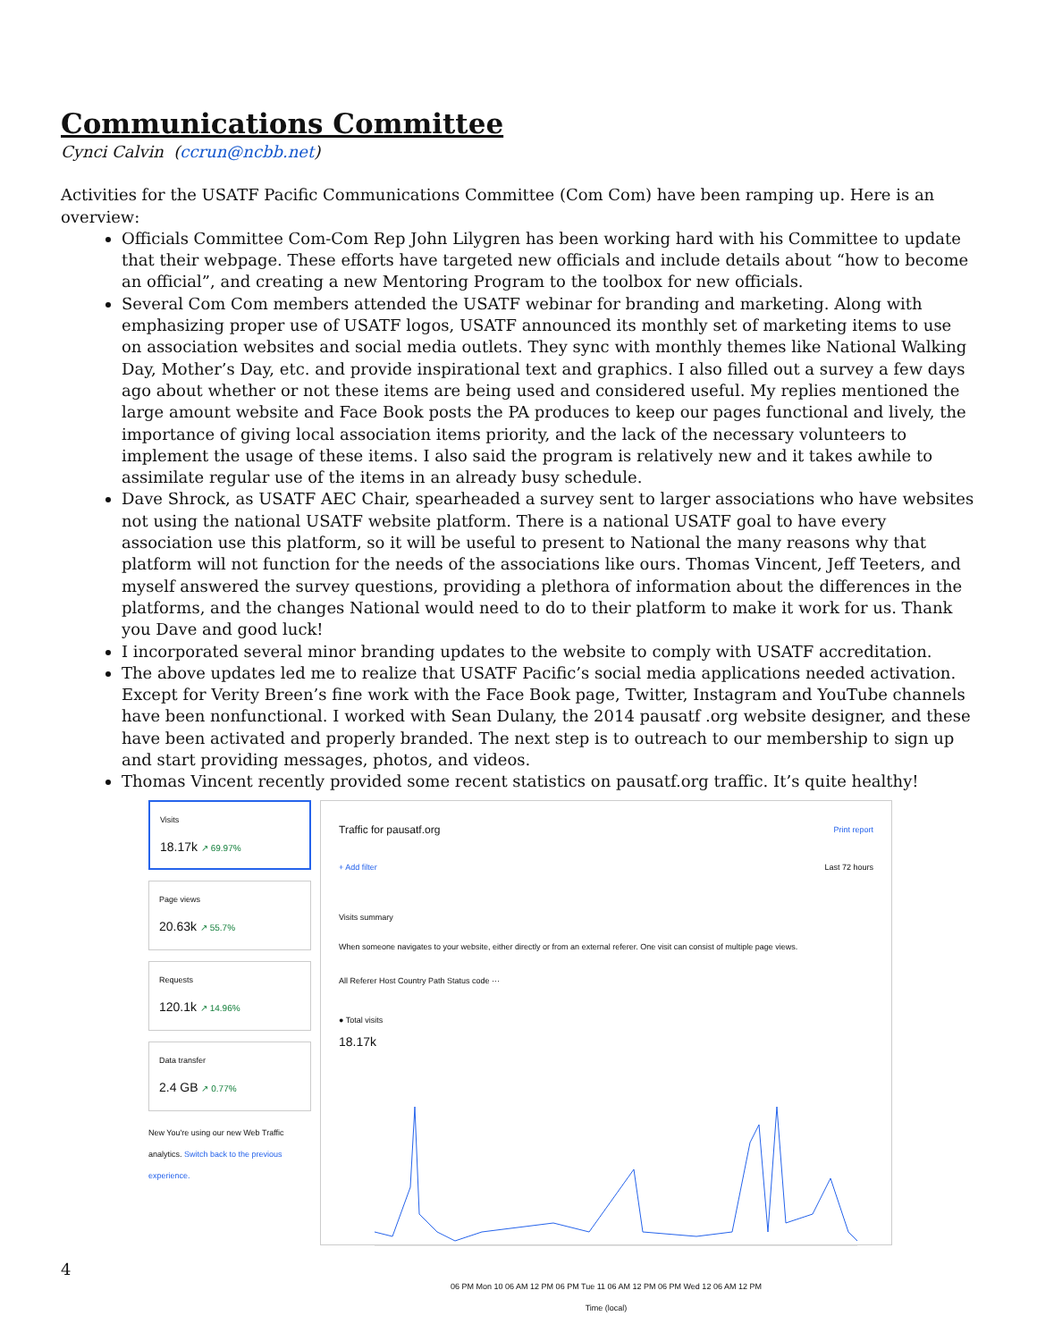Communications Committee
Cynci Calvin (ccrun@ncbb.net)
Activities for the USATF Pacific Communications Committee (Com Com) have been ramping up. Here is an overview:
Officials Committee Com-Com Rep John Lilygren has been working hard with his Committee to update that their webpage. These efforts have targeted new officials and include details about “how to become an official”, and creating a new Mentoring Program to the toolbox for new officials.
Several Com Com members attended the USATF webinar for branding and marketing. Along with emphasizing proper use of USATF logos, USATF announced its monthly set of marketing items to use on association websites and social media outlets. They sync with monthly themes like National Walking Day, Mother’s Day, etc. and provide inspirational text and graphics. I also filled out a survey a few days ago about whether or not these items are being used and considered useful. My replies mentioned the large amount website and Face Book posts the PA produces to keep our pages functional and lively, the importance of giving local association items priority, and the lack of the necessary volunteers to implement the usage of these items. I also said the program is relatively new and it takes awhile to assimilate regular use of the items in an already busy schedule.
Dave Shrock, as USATF AEC Chair, spearheaded a survey sent to larger associations who have websites not using the national USATF website platform. There is a national USATF goal to have every association use this platform, so it will be useful to present to National the many reasons why that platform will not function for the needs of the associations like ours. Thomas Vincent, Jeff Teeters, and myself answered the survey questions, providing a plethora of information about the differences in the platforms, and the changes National would need to do to their platform to make it work for us. Thank you Dave and good luck!
I incorporated several minor branding updates to the website to comply with USATF accreditation.
The above updates led me to realize that USATF Pacific’s social media applications needed activation. Except for Verity Breen’s fine work with the Face Book page, Twitter, Instagram and YouTube channels have been nonfunctional. I worked with Sean Dulany, the 2014 pausatf .org website designer, and these have been activated and properly branded. The next step is to outreach to our membership to sign up and start providing messages, photos, and videos.
Thomas Vincent recently provided some recent statistics on pausatf.org traffic. It’s quite healthy!
Visits
18.17k ↗ 69.97%
Page views
20.63k ↗ 55.7%
Requests
120.1k ↗ 14.96%
Data transfer
2.4 GB ↗ 0.77%
New You're using our new Web Traffic analytics. Switch back to the previous experience.
Traffic for pausatf.org Print report
+ Add filter Last 72 hours
Visits summary
When someone navigates to your website, either directly or from an external referer. One visit can consist of multiple page views.
All Referer Host Country Path Status code ···
● Total visits
18.17k
06 PM Mon 10 06 AM 12 PM 06 PM Tue 11 06 AM 12 PM 06 PM Wed 12 06 AM 12 PM
Time (local)
4